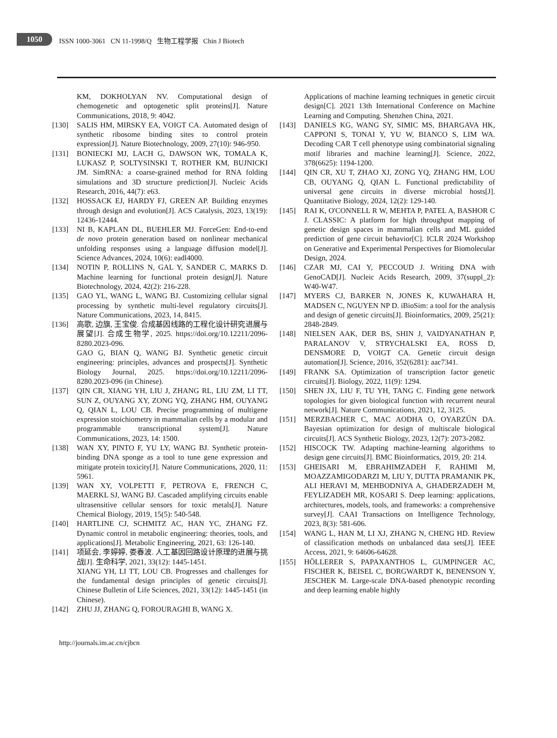1050
ISSN 1000-3061 CN 11-1998/Q 生物工程学报 Chin J Biotech
KM, DOKHOLYAN NV. Computational design of chemogenetic and optogenetic split proteins[J]. Nature Communications, 2018, 9: 4042.
[130] SALIS HM, MIRSKY EA, VOIGT CA. Automated design of synthetic ribosome binding sites to control protein expression[J]. Nature Biotechnology, 2009, 27(10): 946-950.
[131] BONIECKI MJ, LACH G, DAWSON WK, TOMALA K, LUKASZ P, SOLTYSINSKI T, ROTHER KM, BUJNICKI JM. SimRNA: a coarse-grained method for RNA folding simulations and 3D structure prediction[J]. Nucleic Acids Research, 2016, 44(7): e63.
[132] HOSSACK EJ, HARDY FJ, GREEN AP. Building enzymes through design and evolution[J]. ACS Catalysis, 2023, 13(19): 12436-12444.
[133] NI B, KAPLAN DL, BUEHLER MJ. ForceGen: End-to-end de novo protein generation based on nonlinear mechanical unfolding responses using a language diffusion model[J]. Science Advances, 2024, 10(6): eadl4000.
[134] NOTIN P, ROLLINS N, GAL Y, SANDER C, MARKS D. Machine learning for functional protein design[J]. Nature Biotechnology, 2024, 42(2): 216-228.
[135] GAO YL, WANG L, WANG BJ. Customizing cellular signal processing by synthetic multi-level regulatory circuits[J]. Nature Communications, 2023, 14, 8415.
[136] 高歌, 边旗, 王宝俊. 合成基因线路的工程化设计研究进展与展望[J]. 合成生物学, 2025. https://doi.org/10.12211/2096-8280.2023-096.
GAO G, BIAN Q, WANG BJ. Synthetic genetic circuit engineering: principles, advances and prospects[J]. Synthetic Biology Journal, 2025. https://doi.org/10.12211/2096-8280.2023-096 (in Chinese).
[137] QIN CR, XIANG YH, LIU J, ZHANG RL, LIU ZM, LI TT, SUN Z, OUYANG XY, ZONG YQ, ZHANG HM, OUYANG Q, QIAN L, LOU CB. Precise programming of multigene expression stoichiometry in mammalian cells by a modular and programmable transcriptional system[J]. Nature Communications, 2023, 14: 1500.
[138] WAN XY, PINTO F, YU LY, WANG BJ. Synthetic protein-binding DNA sponge as a tool to tune gene expression and mitigate protein toxicity[J]. Nature Communications, 2020, 11: 5961.
[139] WAN XY, VOLPETTI F, PETROVA E, FRENCH C, MAERKL SJ, WANG BJ. Cascaded amplifying circuits enable ultrasensitive cellular sensors for toxic metals[J]. Nature Chemical Biology, 2019, 15(5): 540-548.
[140] HARTLINE CJ, SCHMITZ AC, HAN YC, ZHANG FZ. Dynamic control in metabolic engineering: theories, tools, and applications[J]. Metabolic Engineering, 2021, 63: 126-140.
[141] 项延会, 李婷婷, 娄春波. 人工基因回路设计原理的进展与挑战[J]. 生命科学, 2021, 33(12): 1445-1451.
XIANG YH, LI TT, LOU CB. Progresses and challenges for the fundamental design principles of genetic circuits[J]. Chinese Bulletin of Life Sciences, 2021, 33(12): 1445-1451 (in Chinese).
[142] ZHU JJ, ZHANG Q, FOROURAGHI B, WANG X.
Applications of machine learning techniques in genetic circuit design[C]. 2021 13th International Conference on Machine Learning and Computing. Shenzhen China, 2021.
[143] DANIELS KG, WANG SY, SIMIC MS, BHARGAVA HK, CAPPONI S, TONAI Y, YU W, BIANCO S, LIM WA. Decoding CAR T cell phenotype using combinatorial signaling motif libraries and machine learning[J]. Science, 2022, 378(6625): 1194-1200.
[144] QIN CR, XU T, ZHAO XJ, ZONG YQ, ZHANG HM, LOU CB, OUYANG Q, QIAN L. Functional predictability of universal gene circuits in diverse microbial hosts[J]. Quantitative Biology, 2024, 12(2): 129-140.
[145] RAI K, O'CONNELL R W, MEHTA P, PATEL A, BASHOR C J. CLASSIC: A platform for high throughput mapping of genetic design spaces in mammalian cells and ML guided prediction of gene circuit behavior[C]. ICLR 2024 Workshop on Generative and Experimental Perspectives for Biomolecular Design, 2024.
[146] CZAR MJ, CAI Y, PECCOUD J. Writing DNA with GenoCAD[J]. Nucleic Acids Research, 2009, 37(suppl_2): W40-W47.
[147] MYERS CJ, BARKER N, JONES K, KUWAHARA H, MADSEN C, NGUYEN NP D. iBioSim: a tool for the analysis and design of genetic circuits[J]. Bioinformatics, 2009, 25(21): 2848-2849.
[148] NIELSEN AAK, DER BS, SHIN J, VAIDYANATHAN P, PARALANOV V, STRYCHALSKI EA, ROSS D, DENSMORE D, VOIGT CA. Genetic circuit design automation[J]. Science, 2016, 352(6281): aac7341.
[149] FRANK SA. Optimization of transcription factor genetic circuits[J]. Biology, 2022, 11(9): 1294.
[150] SHEN JX, LIU F, TU YH, TANG C. Finding gene network topologies for given biological function with recurrent neural network[J]. Nature Communications, 2021, 12, 3125.
[151] MERZBACHER C, MAC AODHA O, OYARZÚN DA. Bayesian optimization for design of multiscale biological circuits[J]. ACS Synthetic Biology, 2023, 12(7): 2073-2082.
[152] HISCOCK TW. Adapting machine-learning algorithms to design gene circuits[J]. BMC Bioinformatics, 2019, 20: 214.
[153] GHEISARI M, EBRAHIMZADEH F, RAHIMI M, MOAZZAMIGODARZI M, LIU Y, DUTTA PRAMANIK PK, ALI HERAVI M, MEHBODNIYA A, GHADERZADEH M, FEYLIZADEH MR, KOSARI S. Deep learning: applications, architectures, models, tools, and frameworks: a comprehensive survey[J]. CAAI Transactions on Intelligence Technology, 2023, 8(3): 581-606.
[154] WANG L, HAN M, LI XJ, ZHANG N, CHENG HD. Review of classification methods on unbalanced data sets[J]. IEEE Access, 2021, 9: 64606-64628.
[155] HÖLLERER S, PAPAXANTHOS L, GUMPINGER AC, FISCHER K, BEISEL C, BORGWARDT K, BENENSON Y, JESCHEK M. Large-scale DNA-based phenotypic recording and deep learning enable highly
http://journals.im.ac.cn/cjbcn